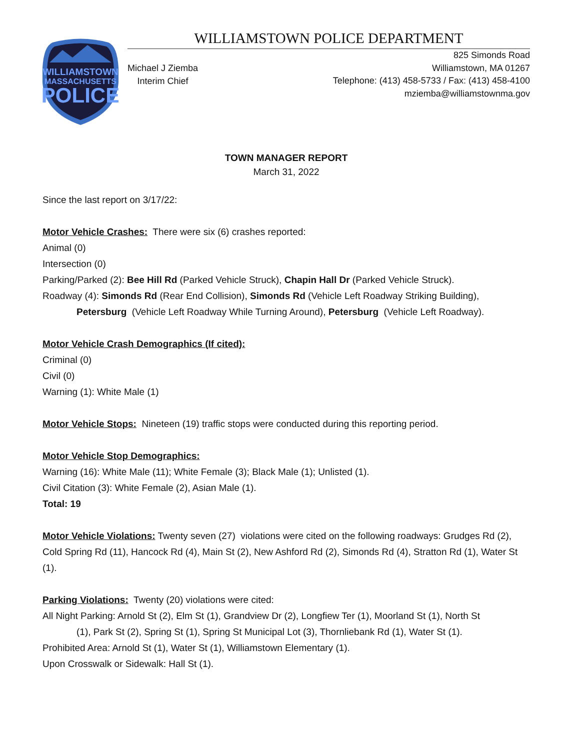WILLIAMSTOWN
MASSACHUSETTS
POLICE
WILLIAMSTOWN POLICE DEPARTMENT
Michael J Ziemba
Interim Chief
825 Simonds Road
Williamstown, MA 01267
Telephone: (413) 458-5733 / Fax: (413) 458-4100
mziemba@williamstownma.gov
TOWN MANAGER REPORT
March 31, 2022
Since the last report on 3/17/22:
Motor Vehicle Crashes: There were six (6) crashes reported:
Animal (0)
Intersection (0)
Parking/Parked (2): Bee Hill Rd (Parked Vehicle Struck), Chapin Hall Dr (Parked Vehicle Struck).
Roadway (4): Simonds Rd (Rear End Collision), Simonds Rd (Vehicle Left Roadway Striking Building),
Petersburg (Vehicle Left Roadway While Turning Around), Petersburg (Vehicle Left Roadway).
Motor Vehicle Crash Demographics (If cited):
Criminal (0)
Civil (0)
Warning (1): White Male (1)
Motor Vehicle Stops: Nineteen (19) traffic stops were conducted during this reporting period.
Motor Vehicle Stop Demographics:
Warning (16): White Male (11); White Female (3); Black Male (1); Unlisted (1).
Civil Citation (3): White Female (2), Asian Male (1).
Total: 19
Motor Vehicle Violations: Twenty seven (27) violations were cited on the following roadways: Grudges Rd (2), Cold Spring Rd (11), Hancock Rd (4), Main St (2), New Ashford Rd (2), Simonds Rd (4), Stratton Rd (1), Water St (1).
Parking Violations: Twenty (20) violations were cited:
All Night Parking: Arnold St (2), Elm St (1), Grandview Dr (2), Longfiew Ter (1), Moorland St (1), North St
(1), Park St (2), Spring St (1), Spring St Municipal Lot (3), Thornliebank Rd (1), Water St (1).
Prohibited Area: Arnold St (1), Water St (1), Williamstown Elementary (1).
Upon Crosswalk or Sidewalk: Hall St (1).